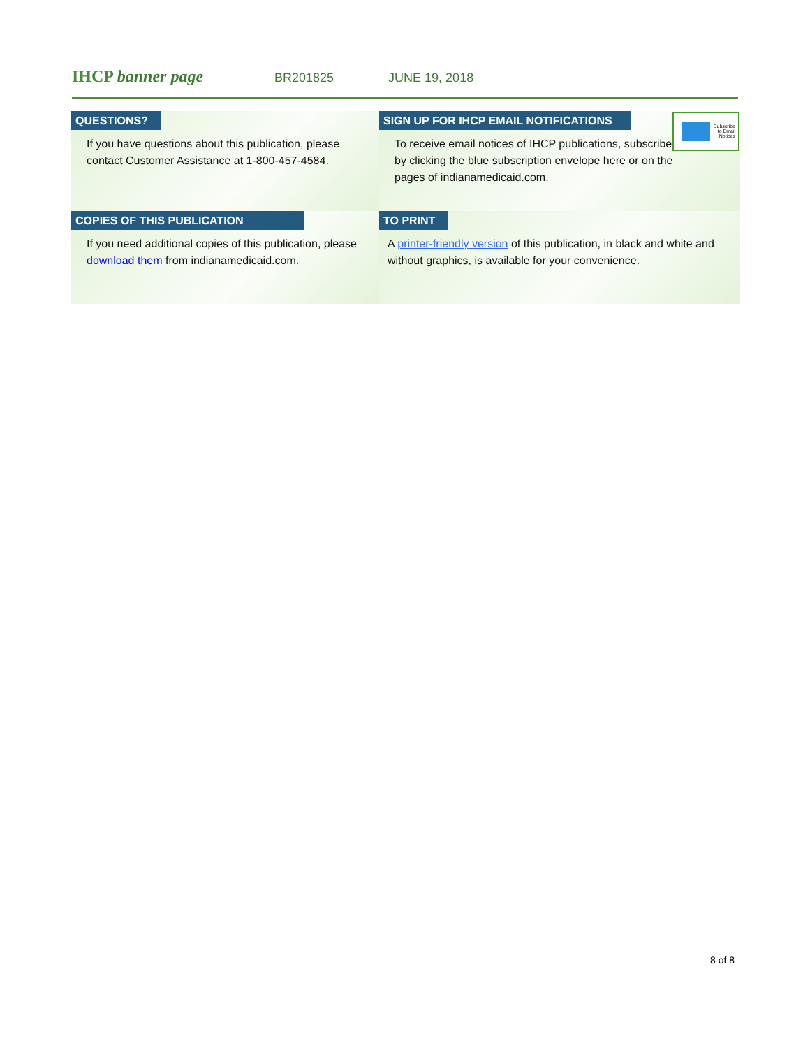IHCP banner page
BR201825 JUNE 19, 2018
QUESTIONS?
If you have questions about this publication, please contact Customer Assistance at 1-800-457-4584.
SIGN UP FOR IHCP EMAIL NOTIFICATIONS
Subscribe
to Email
Notices
To receive email notices of IHCP publications, subscribe by clicking the blue subscription envelope here or on the pages of indianamedicaid.com.
COPIES OF THIS PUBLICATION
If you need additional copies of this publication, please download them from indianamedicaid.com.
TO PRINT
A printer-friendly version of this publication, in black and white and without graphics, is available for your convenience.
8 of 8